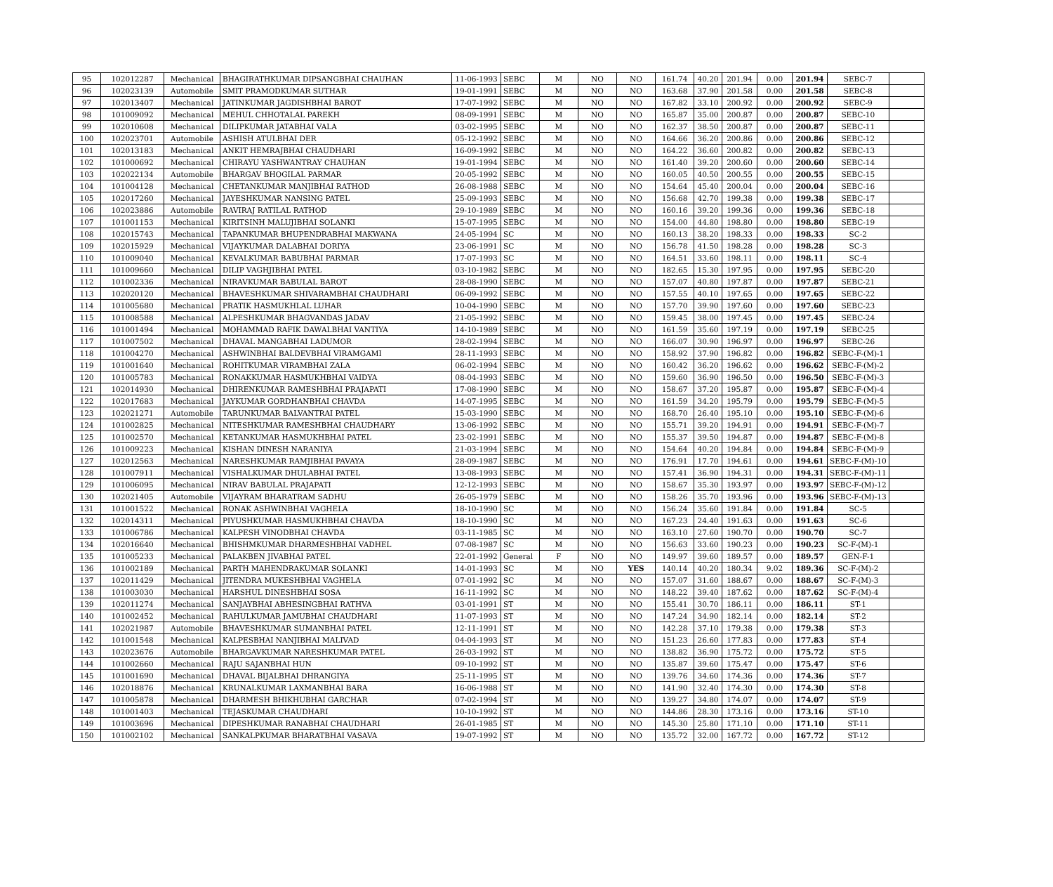| 95 | 102012287 | Mechanical | BHAGIRATHKUMAR DIPSANGBHAI CHAUHAN | 11-06-1993 | SEBC | M | NO | NO | 161.74 | 40.20 | 201.94 | 0.00 | 201.94 | SEBC-7 | |
| 96 | 102023139 | Automobile | SMIT PRAMODKUMAR SUTHAR | 19-01-1991 | SEBC | M | NO | NO | 163.68 | 37.90 | 201.58 | 0.00 | 201.58 | SEBC-8 | |
| 97 | 102013407 | Mechanical | JATINKUMAR JAGDISHBHAI BAROT | 17-07-1992 | SEBC | M | NO | NO | 167.82 | 33.10 | 200.92 | 0.00 | 200.92 | SEBC-9 | |
| 98 | 101009092 | Mechanical | MEHUL CHHOTALAL PAREKH | 08-09-1991 | SEBC | M | NO | NO | 165.87 | 35.00 | 200.87 | 0.00 | 200.87 | SEBC-10 | |
| 99 | 102010608 | Mechanical | DILIPKUMAR JATABHAI VALA | 03-02-1995 | SEBC | M | NO | NO | 162.37 | 38.50 | 200.87 | 0.00 | 200.87 | SEBC-11 | |
| 100 | 102023701 | Automobile | ASHISH ATULBHAI DER | 05-12-1992 | SEBC | M | NO | NO | 164.66 | 36.20 | 200.86 | 0.00 | 200.86 | SEBC-12 | |
| 101 | 102013183 | Mechanical | ANKIT HEMRAJBHAI CHAUDHARI | 16-09-1992 | SEBC | M | NO | NO | 164.22 | 36.60 | 200.82 | 0.00 | 200.82 | SEBC-13 | |
| 102 | 101000692 | Mechanical | CHIRAYU YASHWANTRAY CHAUHAN | 19-01-1994 | SEBC | M | NO | NO | 161.40 | 39.20 | 200.60 | 0.00 | 200.60 | SEBC-14 | |
| 103 | 102022134 | Automobile | BHARGAV BHOGILAL PARMAR | 20-05-1992 | SEBC | M | NO | NO | 160.05 | 40.50 | 200.55 | 0.00 | 200.55 | SEBC-15 | |
| 104 | 101004128 | Mechanical | CHETANKUMAR MANJIBHAI RATHOD | 26-08-1988 | SEBC | M | NO | NO | 154.64 | 45.40 | 200.04 | 0.00 | 200.04 | SEBC-16 | |
| 105 | 102017260 | Mechanical | JAYESHKUMAR NANSING PATEL | 25-09-1993 | SEBC | M | NO | NO | 156.68 | 42.70 | 199.38 | 0.00 | 199.38 | SEBC-17 | |
| 106 | 102023886 | Automobile | RAVIRAJ RATILAL RATHOD | 29-10-1989 | SEBC | M | NO | NO | 160.16 | 39.20 | 199.36 | 0.00 | 199.36 | SEBC-18 | |
| 107 | 101001153 | Mechanical | KIRITSINH MALUJIBHAI SOLANKI | 15-07-1995 | SEBC | M | NO | NO | 154.00 | 44.80 | 198.80 | 0.00 | 198.80 | SEBC-19 | |
| 108 | 102015743 | Mechanical | TAPANKUMAR BHUPENDRABHAI MAKWANA | 24-05-1994 | SC | M | NO | NO | 160.13 | 38.20 | 198.33 | 0.00 | 198.33 | SC-2 | |
| 109 | 102015929 | Mechanical | VIJAYKUMAR DALABHAI DORIYA | 23-06-1991 | SC | M | NO | NO | 156.78 | 41.50 | 198.28 | 0.00 | 198.28 | SC-3 | |
| 110 | 101009040 | Mechanical | KEVALKUMAR BABUBHAI PARMAR | 17-07-1993 | SC | M | NO | NO | 164.51 | 33.60 | 198.11 | 0.00 | 198.11 | SC-4 | |
| 111 | 101009660 | Mechanical | DILIP VAGHJIBHAI PATEL | 03-10-1982 | SEBC | M | NO | NO | 182.65 | 15.30 | 197.95 | 0.00 | 197.95 | SEBC-20 | |
| 112 | 101002336 | Mechanical | NIRAVKUMAR BABULAL BAROT | 28-08-1990 | SEBC | M | NO | NO | 157.07 | 40.80 | 197.87 | 0.00 | 197.87 | SEBC-21 | |
| 113 | 102020120 | Mechanical | BHAVESHKUMAR SHIVARAMBHAI CHAUDHARI | 06-09-1992 | SEBC | M | NO | NO | 157.55 | 40.10 | 197.65 | 0.00 | 197.65 | SEBC-22 | |
| 114 | 101005680 | Mechanical | PRATIK HASMUKHLAL LUHAR | 10-04-1990 | SEBC | M | NO | NO | 157.70 | 39.90 | 197.60 | 0.00 | 197.60 | SEBC-23 | |
| 115 | 101008588 | Mechanical | ALPESHKUMAR BHAGVANDAS JADAV | 21-05-1992 | SEBC | M | NO | NO | 159.45 | 38.00 | 197.45 | 0.00 | 197.45 | SEBC-24 | |
| 116 | 101001494 | Mechanical | MOHAMMAD RAFIK DAWALBHAI VANTIYA | 14-10-1989 | SEBC | M | NO | NO | 161.59 | 35.60 | 197.19 | 0.00 | 197.19 | SEBC-25 | |
| 117 | 101007502 | Mechanical | DHAVAL MANGABHAI LADUMOR | 28-02-1994 | SEBC | M | NO | NO | 166.07 | 30.90 | 196.97 | 0.00 | 196.97 | SEBC-26 | |
| 118 | 101004270 | Mechanical | ASHWINBHAI BALDEVBHAI VIRAMGAMI | 28-11-1993 | SEBC | M | NO | NO | 158.92 | 37.90 | 196.82 | 0.00 | 196.82 | SEBC-F-(M)-1 | |
| 119 | 101001640 | Mechanical | ROHITKUMAR VIRAMBHAI ZALA | 06-02-1994 | SEBC | M | NO | NO | 160.42 | 36.20 | 196.62 | 0.00 | 196.62 | SEBC-F-(M)-2 | |
| 120 | 101005783 | Mechanical | RONAKKUMAR HASMUKHBHAI VAIDYA | 08-04-1993 | SEBC | M | NO | NO | 159.60 | 36.90 | 196.50 | 0.00 | 196.50 | SEBC-F-(M)-3 | |
| 121 | 102014930 | Mechanical | DHIRENKUMAR RAMESHBHAI PRAJAPATI | 17-08-1990 | SEBC | M | NO | NO | 158.67 | 37.20 | 195.87 | 0.00 | 195.87 | SEBC-F-(M)-4 | |
| 122 | 102017683 | Mechanical | JAYKUMAR GORDHANBHAI CHAVDA | 14-07-1995 | SEBC | M | NO | NO | 161.59 | 34.20 | 195.79 | 0.00 | 195.79 | SEBC-F-(M)-5 | |
| 123 | 102021271 | Automobile | TARUNKUMAR BALVANTRAI PATEL | 15-03-1990 | SEBC | M | NO | NO | 168.70 | 26.40 | 195.10 | 0.00 | 195.10 | SEBC-F-(M)-6 | |
| 124 | 101002825 | Mechanical | NITESHKUMAR RAMESHBHAI CHAUDHARY | 13-06-1992 | SEBC | M | NO | NO | 155.71 | 39.20 | 194.91 | 0.00 | 194.91 | SEBC-F-(M)-7 | |
| 125 | 101002570 | Mechanical | KETANKUMAR HASMUKHBHAI PATEL | 23-02-1991 | SEBC | M | NO | NO | 155.37 | 39.50 | 194.87 | 0.00 | 194.87 | SEBC-F-(M)-8 | |
| 126 | 101009223 | Mechanical | KISHAN DINESH NARANIYA | 21-03-1994 | SEBC | M | NO | NO | 154.64 | 40.20 | 194.84 | 0.00 | 194.84 | SEBC-F-(M)-9 | |
| 127 | 102012563 | Mechanical | NARESHKUMAR RAMJIBHAI PAVAYA | 28-09-1987 | SEBC | M | NO | NO | 176.91 | 17.70 | 194.61 | 0.00 | 194.61 | SEBC-F-(M)-10 | |
| 128 | 101007911 | Mechanical | VISHALKUMAR DHULABHAI PATEL | 13-08-1993 | SEBC | M | NO | NO | 157.41 | 36.90 | 194.31 | 0.00 | 194.31 | SEBC-F-(M)-11 | |
| 129 | 101006095 | Mechanical | NIRAV BABULAL PRAJAPATI | 12-12-1993 | SEBC | M | NO | NO | 158.67 | 35.30 | 193.97 | 0.00 | 193.97 | SEBC-F-(M)-12 | |
| 130 | 102021405 | Automobile | VIJAYRAM BHARATRAM SADHU | 26-05-1979 | SEBC | M | NO | NO | 158.26 | 35.70 | 193.96 | 0.00 | 193.96 | SEBC-F-(M)-13 | |
| 131 | 101001522 | Mechanical | RONAK ASHWINBHAI VAGHELA | 18-10-1990 | SC | M | NO | NO | 156.24 | 35.60 | 191.84 | 0.00 | 191.84 | SC-5 | |
| 132 | 102014311 | Mechanical | PIYUSHKUMAR HASMUKHBHAI CHAVDA | 18-10-1990 | SC | M | NO | NO | 167.23 | 24.40 | 191.63 | 0.00 | 191.63 | SC-6 | |
| 133 | 101006786 | Mechanical | KALPESH VINODBHAI CHAVDA | 03-11-1985 | SC | M | NO | NO | 163.10 | 27.60 | 190.70 | 0.00 | 190.70 | SC-7 | |
| 134 | 102016640 | Mechanical | BHISHMKUMAR DHARMESHBHAI VADHEL | 07-08-1987 | SC | M | NO | NO | 156.63 | 33.60 | 190.23 | 0.00 | 190.23 | SC-F-(M)-1 | |
| 135 | 101005233 | Mechanical | PALAKBEN JIVABHAI PATEL | 22-01-1992 | General | F | NO | NO | 149.97 | 39.60 | 189.57 | 0.00 | 189.57 | GEN-F-1 | |
| 136 | 101002189 | Mechanical | PARTH MAHENDRAKUMAR SOLANKI | 14-01-1993 | SC | M | NO | YES | 140.14 | 40.20 | 180.34 | 9.02 | 189.36 | SC-F-(M)-2 | |
| 137 | 102011429 | Mechanical | JITENDRA MUKESHBHAI VAGHELA | 07-01-1992 | SC | M | NO | NO | 157.07 | 31.60 | 188.67 | 0.00 | 188.67 | SC-F-(M)-3 | |
| 138 | 101003030 | Mechanical | HARSHUL DINESHBHAI SOSA | 16-11-1992 | SC | M | NO | NO | 148.22 | 39.40 | 187.62 | 0.00 | 187.62 | SC-F-(M)-4 | |
| 139 | 102011274 | Mechanical | SANJAYBHAI ABHESINGBHAI RATHVA | 03-01-1991 | ST | M | NO | NO | 155.41 | 30.70 | 186.11 | 0.00 | 186.11 | ST-1 | |
| 140 | 101002452 | Mechanical | RAHULKUMAR JAMUBHAI CHAUDHARI | 11-07-1993 | ST | M | NO | NO | 147.24 | 34.90 | 182.14 | 0.00 | 182.14 | ST-2 | |
| 141 | 102021987 | Automobile | BHAVESHKUMAR SUMANBHAI PATEL | 12-11-1991 | ST | M | NO | NO | 142.28 | 37.10 | 179.38 | 0.00 | 179.38 | ST-3 | |
| 142 | 101001548 | Mechanical | KALPESBHAI NANJIBHAI MALIVAD | 04-04-1993 | ST | M | NO | NO | 151.23 | 26.60 | 177.83 | 0.00 | 177.83 | ST-4 | |
| 143 | 102023676 | Automobile | BHARGAVKUMAR NARESHKUMAR PATEL | 26-03-1992 | ST | M | NO | NO | 138.82 | 36.90 | 175.72 | 0.00 | 175.72 | ST-5 | |
| 144 | 101002660 | Mechanical | RAJU SAJANBHAI HUN | 09-10-1992 | ST | M | NO | NO | 135.87 | 39.60 | 175.47 | 0.00 | 175.47 | ST-6 | |
| 145 | 101001690 | Mechanical | DHAVAL BIJALBHAI DHRANGIYA | 25-11-1995 | ST | M | NO | NO | 139.76 | 34.60 | 174.36 | 0.00 | 174.36 | ST-7 | |
| 146 | 102018876 | Mechanical | KRUNALKUMAR LAXMANBHAI BARA | 16-06-1988 | ST | M | NO | NO | 141.90 | 32.40 | 174.30 | 0.00 | 174.30 | ST-8 | |
| 147 | 101005878 | Mechanical | DHARMESH BHIKHUBHAI GARCHAR | 07-02-1994 | ST | M | NO | NO | 139.27 | 34.80 | 174.07 | 0.00 | 174.07 | ST-9 | |
| 148 | 101001403 | Mechanical | TEJASKUMAR CHAUDHARI | 10-10-1992 | ST | M | NO | NO | 144.86 | 28.30 | 173.16 | 0.00 | 173.16 | ST-10 | |
| 149 | 101003696 | Mechanical | DIPESHKUMAR RANABHAI CHAUDHARI | 26-01-1985 | ST | M | NO | NO | 145.30 | 25.80 | 171.10 | 0.00 | 171.10 | ST-11 | |
| 150 | 101002102 | Mechanical | SANKALPKUMAR BHARATBHAI VASAVA | 19-07-1992 | ST | M | NO | NO | 135.72 | 32.00 | 167.72 | 0.00 | 167.72 | ST-12 | |